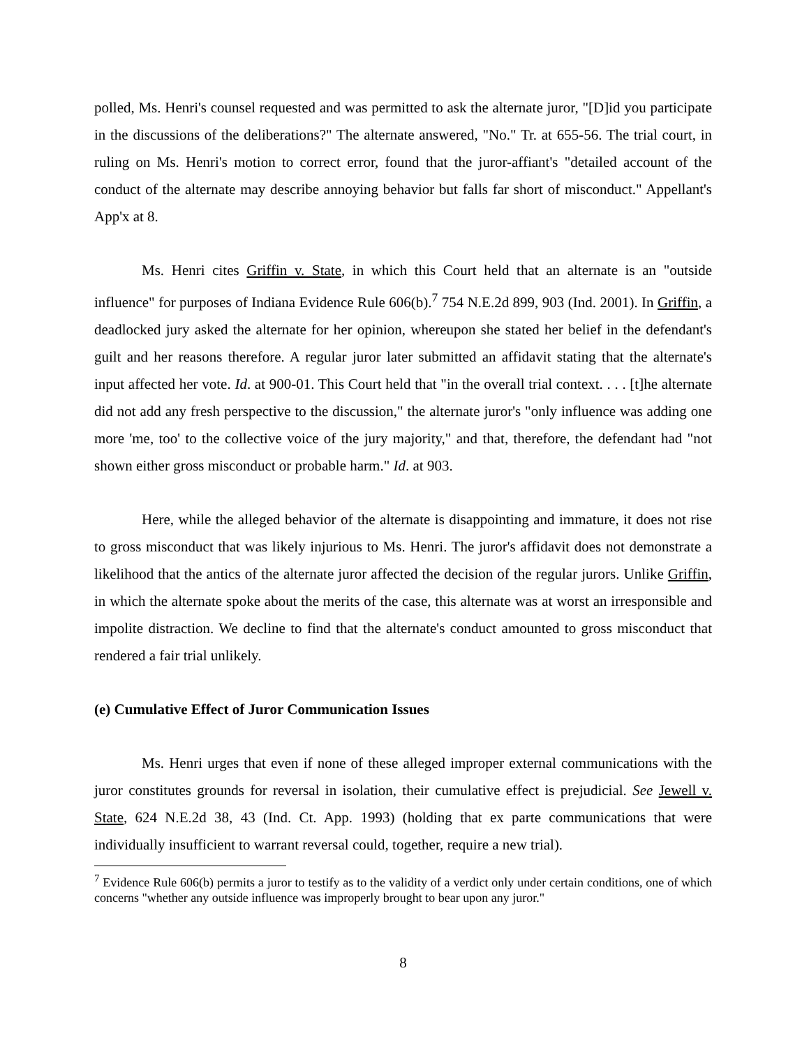polled, Ms. Henri's counsel requested and was permitted to ask the alternate juror, "[D]id you participate in the discussions of the deliberations?" The alternate answered, "No." Tr. at 655-56. The trial court, in ruling on Ms. Henri's motion to correct error, found that the juror-affiant's "detailed account of the conduct of the alternate may describe annoying behavior but falls far short of misconduct." Appellant's App'x at 8.
Ms. Henri cites Griffin v. State, in which this Court held that an alternate is an "outside influence" for purposes of Indiana Evidence Rule 606(b).<sup>7</sup> 754 N.E.2d 899, 903 (Ind. 2001). In Griffin, a deadlocked jury asked the alternate for her opinion, whereupon she stated her belief in the defendant's guilt and her reasons therefore. A regular juror later submitted an affidavit stating that the alternate's input affected her vote. Id. at 900-01. This Court held that "in the overall trial context. . . . [t]he alternate did not add any fresh perspective to the discussion," the alternate juror's "only influence was adding one more 'me, too' to the collective voice of the jury majority," and that, therefore, the defendant had "not shown either gross misconduct or probable harm." Id. at 903.
Here, while the alleged behavior of the alternate is disappointing and immature, it does not rise to gross misconduct that was likely injurious to Ms. Henri. The juror's affidavit does not demonstrate a likelihood that the antics of the alternate juror affected the decision of the regular jurors. Unlike Griffin, in which the alternate spoke about the merits of the case, this alternate was at worst an irresponsible and impolite distraction. We decline to find that the alternate's conduct amounted to gross misconduct that rendered a fair trial unlikely.
(e) Cumulative Effect of Juror Communication Issues
Ms. Henri urges that even if none of these alleged improper external communications with the juror constitutes grounds for reversal in isolation, their cumulative effect is prejudicial. See Jewell v. State, 624 N.E.2d 38, 43 (Ind. Ct. App. 1993) (holding that ex parte communications that were individually insufficient to warrant reversal could, together, require a new trial).
<sup>7</sup> Evidence Rule 606(b) permits a juror to testify as to the validity of a verdict only under certain conditions, one of which concerns "whether any outside influence was improperly brought to bear upon any juror."
8